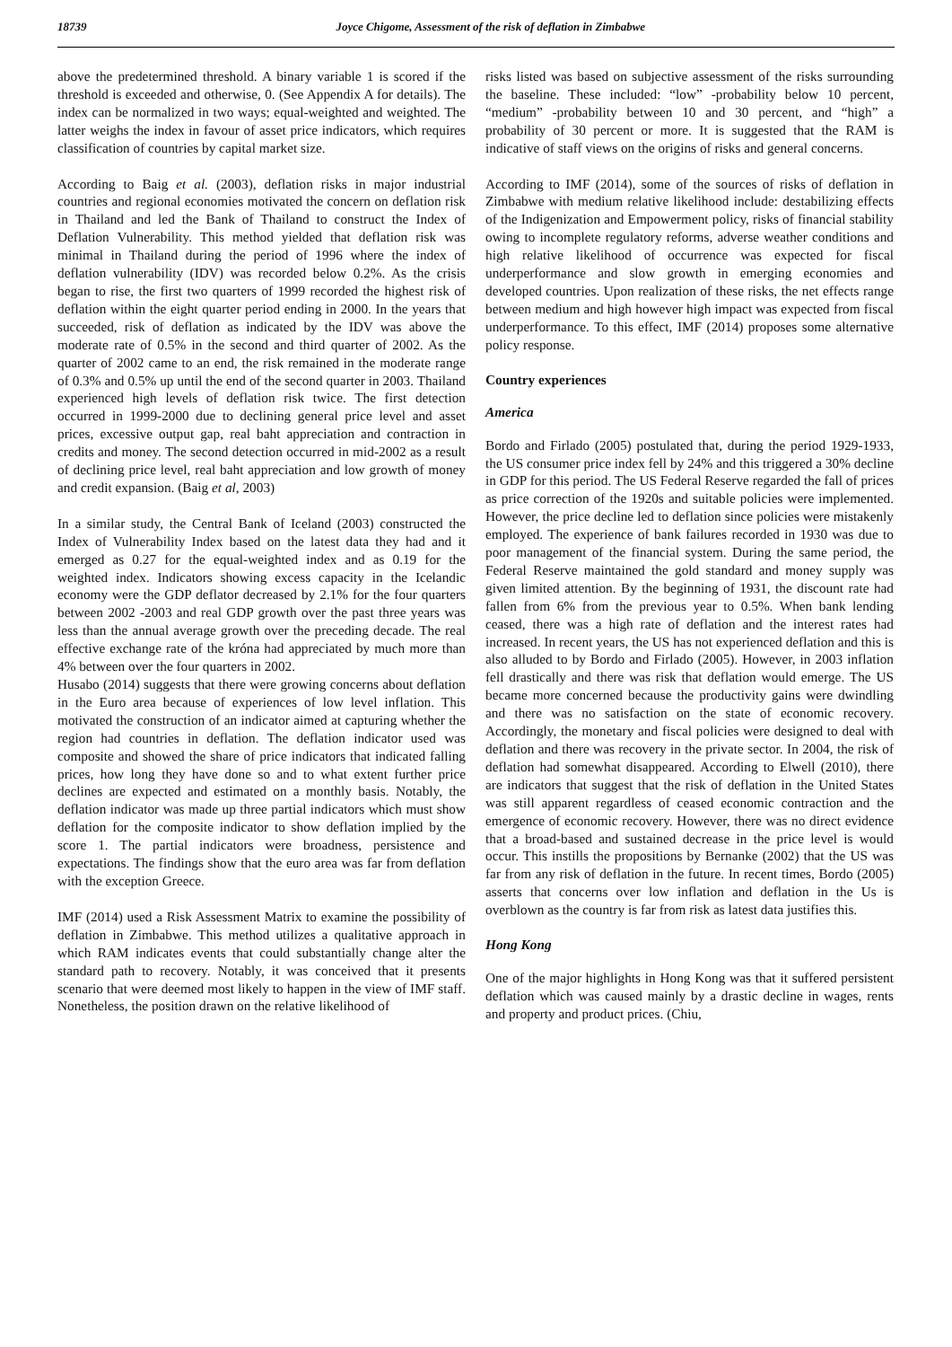18739 Joyce Chigome, Assessment of the risk of deflation in Zimbabwe
above the predetermined threshold. A binary variable 1 is scored if the threshold is exceeded and otherwise, 0. (See Appendix A for details). The index can be normalized in two ways; equal-weighted and weighted. The latter weighs the index in favour of asset price indicators, which requires classification of countries by capital market size.
According to Baig et al. (2003), deflation risks in major industrial countries and regional economies motivated the concern on deflation risk in Thailand and led the Bank of Thailand to construct the Index of Deflation Vulnerability. This method yielded that deflation risk was minimal in Thailand during the period of 1996 where the index of deflation vulnerability (IDV) was recorded below 0.2%. As the crisis began to rise, the first two quarters of 1999 recorded the highest risk of deflation within the eight quarter period ending in 2000. In the years that succeeded, risk of deflation as indicated by the IDV was above the moderate rate of 0.5% in the second and third quarter of 2002. As the quarter of 2002 came to an end, the risk remained in the moderate range of 0.3% and 0.5% up until the end of the second quarter in 2003. Thailand experienced high levels of deflation risk twice. The first detection occurred in 1999-2000 due to declining general price level and asset prices, excessive output gap, real baht appreciation and contraction in credits and money. The second detection occurred in mid-2002 as a result of declining price level, real baht appreciation and low growth of money and credit expansion. (Baig et al, 2003)
In a similar study, the Central Bank of Iceland (2003) constructed the Index of Vulnerability Index based on the latest data they had and it emerged as 0.27 for the equal-weighted index and as 0.19 for the weighted index. Indicators showing excess capacity in the Icelandic economy were the GDP deflator decreased by 2.1% for the four quarters between 2002 -2003 and real GDP growth over the past three years was less than the annual average growth over the preceding decade. The real effective exchange rate of the króna had appreciated by much more than 4% between over the four quarters in 2002.
Husabo (2014) suggests that there were growing concerns about deflation in the Euro area because of experiences of low level inflation. This motivated the construction of an indicator aimed at capturing whether the region had countries in deflation. The deflation indicator used was composite and showed the share of price indicators that indicated falling prices, how long they have done so and to what extent further price declines are expected and estimated on a monthly basis. Notably, the deflation indicator was made up three partial indicators which must show deflation for the composite indicator to show deflation implied by the score 1. The partial indicators were broadness, persistence and expectations. The findings show that the euro area was far from deflation with the exception Greece.
IMF (2014) used a Risk Assessment Matrix to examine the possibility of deflation in Zimbabwe. This method utilizes a qualitative approach in which RAM indicates events that could substantially change alter the standard path to recovery. Notably, it was conceived that it presents scenario that were deemed most likely to happen in the view of IMF staff. Nonetheless, the position drawn on the relative likelihood of
risks listed was based on subjective assessment of the risks surrounding the baseline. These included: “low” -probability below 10 percent, “medium” -probability between 10 and 30 percent, and “high” a probability of 30 percent or more. It is suggested that the RAM is indicative of staff views on the origins of risks and general concerns.
According to IMF (2014), some of the sources of risks of deflation in Zimbabwe with medium relative likelihood include: destabilizing effects of the Indigenization and Empowerment policy, risks of financial stability owing to incomplete regulatory reforms, adverse weather conditions and high relative likelihood of occurrence was expected for fiscal underperformance and slow growth in emerging economies and developed countries. Upon realization of these risks, the net effects range between medium and high however high impact was expected from fiscal underperformance. To this effect, IMF (2014) proposes some alternative policy response.
Country experiences
America
Bordo and Firlado (2005) postulated that, during the period 1929-1933, the US consumer price index fell by 24% and this triggered a 30% decline in GDP for this period. The US Federal Reserve regarded the fall of prices as price correction of the 1920s and suitable policies were implemented. However, the price decline led to deflation since policies were mistakenly employed. The experience of bank failures recorded in 1930 was due to poor management of the financial system. During the same period, the Federal Reserve maintained the gold standard and money supply was given limited attention. By the beginning of 1931, the discount rate had fallen from 6% from the previous year to 0.5%. When bank lending ceased, there was a high rate of deflation and the interest rates had increased. In recent years, the US has not experienced deflation and this is also alluded to by Bordo and Firlado (2005). However, in 2003 inflation fell drastically and there was risk that deflation would emerge. The US became more concerned because the productivity gains were dwindling and there was no satisfaction on the state of economic recovery. Accordingly, the monetary and fiscal policies were designed to deal with deflation and there was recovery in the private sector. In 2004, the risk of deflation had somewhat disappeared. According to Elwell (2010), there are indicators that suggest that the risk of deflation in the United States was still apparent regardless of ceased economic contraction and the emergence of economic recovery. However, there was no direct evidence that a broad-based and sustained decrease in the price level is would occur. This instills the propositions by Bernanke (2002) that the US was far from any risk of deflation in the future. In recent times, Bordo (2005) asserts that concerns over low inflation and deflation in the Us is overblown as the country is far from risk as latest data justifies this.
Hong Kong
One of the major highlights in Hong Kong was that it suffered persistent deflation which was caused mainly by a drastic decline in wages, rents and property and product prices. (Chiu,